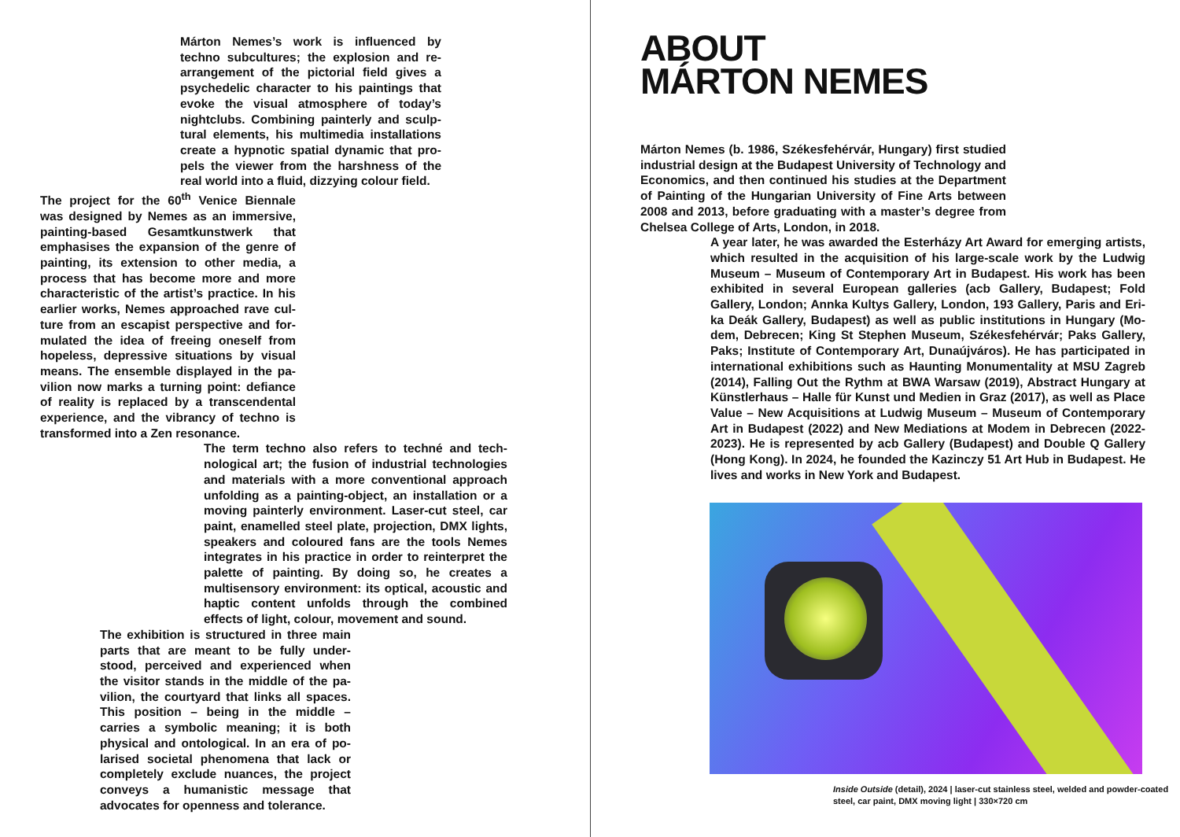Márton Nemes’s work is influenced by techno subcultures; the explosion and re­arrangement of the pictorial field gives a psychedelic character to his paintings that evoke the visual atmosphere of today’s nightclubs. Combining painterly and sculp­tural elements, his multimedia installations create a hypnotic spatial dynamic that pro­pels the viewer from the harshness of the real world into a fluid, dizzying colour field.
The project for the 60<sup>th</sup> Venice Biennale was designed by Nemes as an immersive, painting-based Gesamtkunstwerk that emphasises the expansion of the genre of painting, its extension to other media, a process that has become more and more characteristic of the artist’s practice. In his earlier works, Nemes approached rave cul­ture from an escapist perspective and for­mulated the idea of freeing oneself from hopeless, depressive situations by visual means. The ensemble displayed in the pa­vilion now marks a turning point: defiance of reality is replaced by a transcenden­tal experience, and the vibrancy of tech­no is transformed into a Zen resonance.
The term techno also refers to techné and tech­nological art; the fusion of industrial technologies and materials with a more conventional approach unfolding as a painting-object, an installation or a moving painterly environment. Laser-cut steel, car paint, enamelled steel plate, projection, DMX lights, speakers and coloured fans are the tools Nemes integrates in his practice in order to reinter­pret the palette of painting. By doing so, he creates a multisensory environment: its optical, acoustic and haptic content unfolds through the combined effects of light, colour, movement and sound.
The exhibition is structured in three main parts that are meant to be fully under­stood, perceived and experienced when the visitor stands in the middle of the pa­vilion, the courtyard that links all spac­es. This position – being in the middle – carries a symbolic meaning; it is both physical and ontological. In an era of po­larised societal phenomena that lack or completely exclude nuances, the proj­ect conveys a humanistic message that advocates for openness and tolerance.
ABOUT
MÁRTON NEMES
Márton Nemes (b. 1986, Székesfehérvár, Hungary) first stud­ied industrial design at the Budapest University of Technol­ogy and Economics, and then continued his studies at the Department of Painting of the Hungarian University of Fine Arts between 2008 and 2013, before graduating with a mas­ter’s degree from Chelsea College of Arts, London, in 2018.
A year later, he was awarded the Esterházy Art Award for emerging art­ists, which resulted in the acquisition of his large-scale work by the Lud­wig Museum – Museum of Contemporary Art in Budapest. His work has been exhibited in several European galleries (acb Gallery, Budapest; Fold Gallery, London; Annka Kultys Gallery, London, 193 Gallery, Paris and Eri­ka Deák Gallery, Budapest) as well as public institutions in Hungary (Mo­dem, Debrecen; King St Stephen Museum, Székesfehérvár; Paks Gallery, Paks; Institute of Contemporary Art, Dunaújváros). He has participated in international exhibitions such as Haunting Monumentality at MSU Zagreb (2014), Falling Out the Rythm at BWA Warsaw (2019), Abstract Hungary at Künstlerhaus – Halle für Kunst und Medien in Graz (2017), as well as Place Value – New Acquisitions at Ludwig Museum – Museum of Contemporary Art in Budapest (2022) and New Mediations at Modem in Debrecen (2022-2023). He is represented by acb Gallery (Budapest) and Double Q Gallery (Hong Kong). In 2024, he founded the Kazinczy 51 Art Hub in Budapest. He lives and works in New York and Budapest.
Inside Outside (detail), 2024 | laser-cut stainless steel, welded and powder-coated steel, car paint, DMX moving light | 330×720 cm